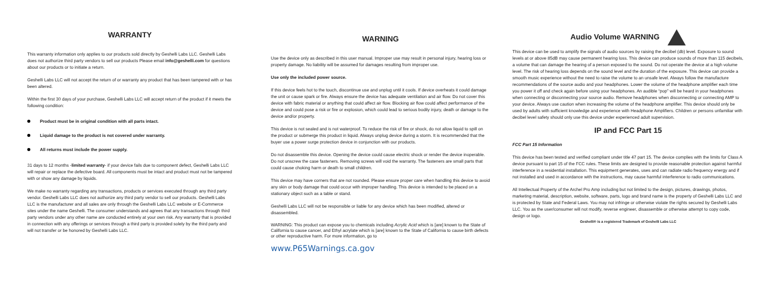WARRANTY
This warranty information only applies to our products sold directly by Geshelli Labs LLC. Geshelli Labs does not authorize third party vendors to sell our products Please email info@geshelli.com for questions about our products or to initiate a return.
Geshelli Labs LLC will not accept the return of or warranty any product that has been tampered with or has been altered.
Within the first 30 days of your purchase, Geshelli Labs LLC will accept return of the product if it meets the following condition:
Product must be in original condition with all parts intact.
Liquid damage to the product is not covered under warranty.
All returns must include the power supply.
31 days to 12 months -limited warranty- if your device fails due to component defect, Geshelli Labs LLC will repair or replace the defective board. All components must be intact and product must not be tampered with or show any damage by liquids.
We make no warranty regarding any transactions, products or services executed through any third party vendor. Geshelli Labs LLC does not authorize any third party vendor to sell our products. Geshelli Labs LLC is the manufacturer and all sales are only through the Geshelli Labs LLC website or E-Commerce sites under the name Geshelli. The consumer understands and agrees that any transactions through third party vendors under any other name are conducted entirely at your own risk. Any warranty that is provided in connection with any offerings or services through a third party is provided solely by the third party and will not transfer or be honored by Geshelli Labs LLC.
WARNING
Use the device only as described in this user manual. Improper use may result in personal injury, hearing loss or property damage. No liability will be assumed for damages resulting from improper use.
Use only the included power source.
If this device feels hot to the touch, discontinue use and unplug until it cools. If device overheats it could damage the unit or cause spark or fire. Always ensure the device has adequate ventilation and air flow. Do not cover this device with fabric material or anything that could affect air flow. Blocking air flow could affect performance of the device and could pose a risk or fire or explosion, which could lead to serious bodily injury, death or damage to the device and/or property.
This device is not sealed and is not waterproof. To reduce the risk of fire or shock, do not allow liquid to spill on the product or submerge this product in liquid. Always unplug device during a storm. It is recommended that the buyer use a power surge protection device in conjunction with our products.
Do not disassemble this device. Opening the device could cause electric shock or render the device inoperable. Do not unscrew the case fasteners. Removing screws will void the warranty. The fasteners are small parts that could cause choking harm or death to small children.
This device may have corners that are not rounded. Please ensure proper care when handling this device to avoid any skin or body damage that could occur with improper handling. This device is intended to be placed on a stationary object such as a table or stand.
Geshelli Labs LLC will not be responsible or liable for any device which has been modified, altered or disassembled.
WARNING: This product can expose you to chemicals including Acrylic Acid which is [are] known to the State of California to cause cancer, and Ethyl acrylate which is [are] known to the State of California to cause birth defects or other reproductive harm. For more information, go to
www.P65Warnings.ca.gov
Audio Volume WARNING
This device can be used to amplify the signals of audio sources by raising the decibel (db) level. Exposure to sound levels at or above 85dB may cause permanent hearing loss. This device can produce sounds of more than 115 decibels, a volume that can damage the hearing of a person exposed to the sound. Do not operate the device at a high volume level. The risk of hearing loss depends on the sound level and the duration of the exposure. This device can provide a smooth music experience without the need to raise the volume to an unsafe level. Always follow the manufacture recommendations of the source audio and your headphones. Lower the volume of the headphone amplifier each time you power it off and check again before using your headphones. An audible “pop” will be heard in your headphones when connecting or disconnecting your source audio. Remove headphones when disconnecting or connecting AMP to your device. Always use caution when increasing the volume of the headphone amplifier. This device should only be used by adults with sufficient knowledge and experience with Headphone Amplifiers. Children or persons unfamiliar with decibel level safety should only use this device under experienced adult supervision.
IP and FCC Part 15
FCC Part 15 Information
This device has been tested and verified compliant under title 47 part 15. The device complies with the limits for Class A device pursuant to part 15 of the FCC rules. These limits are designed to provide reasonable protection against harmful interference in a residential installation. This equipment generates, uses and can radiate radio frequency energy and if not installed and used in accordance with the instructions, may cause harmful interference to radio communications.
All Intellectual Property of the Archel Pro Amp including but not limited to the design, pictures, drawings, photos, marketing material, description, website, software, parts, logo and brand name is the property of Geshelli Labs LLC and is protected by State and Federal Laws. You may not infringe or otherwise violate the rights secured by Geshelli Labs LLC. You as the user/consumer will not modify, reverse engineer, disassemble or otherwise attempt to copy code, design or logo.
Geshelli® is a registered Trademark of Geshelli Labs LLC